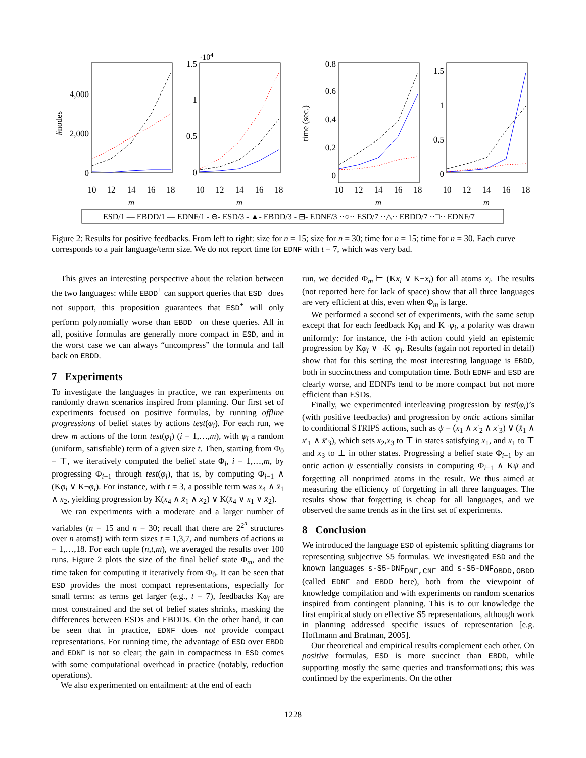10
12
14
16
18
10
12
14
16
18
10
12
14
16
18
10
12
14
16
18
m
m
m
m
4,000
2,000
0
1.5
1
0.5
0
0.8
0.6
0.4
0.2
0
1.5
1
0.5
0
·104
#nodes
time (sec.)
ESD/1 — EBDD/1 — EDNF/1 - ⊖- ESD/3 - ▲- EBDD/3 - ⊟- EDNF/3 ··○·· ESD/7 ··△·· EBDD/7 ··□·· EDNF/7
Figure 2: Results for positive feedbacks. From left to right: size for n = 15; size for n = 30; time for n = 15; time for n = 30. Each curve corresponds to a pair language/term size. We do not report time for EDNF with t = 7, which was very bad.
This gives an interesting perspective about the relation between the two languages: while EBDD<sup>+</sup> can support queries that ESD<sup>+</sup> does not support, this proposition guarantees that ESD<sup>+</sup> will only perform polynomially worse than EBDD<sup>+</sup> on these queries. All in all, positive formulas are generally more compact in ESD, and in the worst case we can always “uncompress” the formula and fall back on EBDD.
7 Experiments
To investigate the languages in practice, we ran experiments on randomly drawn scenarios inspired from planning. Our first set of experiments focused on positive formulas, by running offline progressions of belief states by actions test(φ<sub>i</sub>). For each run, we drew m actions of the form test(φ<sub>i</sub>) (i = 1,…,m), with φ<sub>i</sub> a random (uniform, satisfiable) term of a given size t. Then, starting from Φ<sub>0</sub> = ⊤, we iteratively computed the belief state Φ<sub>i</sub>, i = 1,…,m, by progressing Φ<sub>i−1</sub> through test(φ<sub>i</sub>), that is, by computing Φ<sub>i−1</sub> ∧ (Kφ<sub>i</sub> ∨ K¬φ<sub>i</sub>). For instance, with t = 3, a possible term was x<sub>4</sub> ∧ x̄<sub>1</sub> ∧ x<sub>2</sub>, yielding progression by K(x<sub>4</sub> ∧ x̄<sub>1</sub> ∧ x<sub>2</sub>) ∨ K(x̄<sub>4</sub> ∨ x<sub>1</sub> ∨ x̄<sub>2</sub>).
We ran experiments with a moderate and a larger number of variables (n = 15 and n = 30; recall that there are 2<sup>2<sup>n</sup></sup> structures over n atoms!) with term sizes t = 1,3,7, and numbers of actions m = 1,…,18. For each tuple (n,t,m), we averaged the results over 100 runs. Figure 2 plots the size of the final belief state Φ<sub>m</sub>, and the time taken for computing it iteratively from Φ<sub>0</sub>. It can be seen that ESD provides the most compact representations, especially for small terms: as terms get larger (e.g., t = 7), feedbacks Kφ<sub>i</sub> are most constrained and the set of belief states shrinks, masking the differences between ESDs and EBDDs. On the other hand, it can be seen that in practice, EDNF does not provide compact representations. For running time, the advantage of ESD over EBDD and EDNF is not so clear; the gain in compactness in ESD comes with some computational overhead in practice (notably, reduction operations).
We also experimented on entailment: at the end of each
run, we decided Φ<sub>m</sub> ⊨ (Kx<sub>i</sub> ∨ K¬x<sub>i</sub>) for all atoms x<sub>i</sub>. The results (not reported here for lack of space) show that all three languages are very efficient at this, even when Φ<sub>m</sub> is large.
We performed a second set of experiments, with the same setup except that for each feedback Kφ<sub>i</sub> and K¬φ<sub>i</sub>, a polarity was drawn uniformly: for instance, the i-th action could yield an epistemic progression by Kφ<sub>i</sub> ∨ ¬K¬φ<sub>i</sub>. Results (again not reported in detail) show that for this setting the most interesting language is EBDD, both in succinctness and computation time. Both EDNF and ESD are clearly worse, and EDNFs tend to be more compact but not more efficient than ESDs.
Finally, we experimented interleaving progression by test(φ<sub>i</sub>)’s (with positive feedbacks) and progression by ontic actions similar to conditional STRIPS actions, such as ψ = (x<sub>1</sub> ∧ x′<sub>2</sub> ∧ x′<sub>3</sub>) ∨ (x̄<sub>1</sub> ∧ x′<sub>1</sub> ∧ x̄′<sub>3</sub>), which sets x<sub>2</sub>,x<sub>3</sub> to ⊤ in states satisfying x<sub>1</sub>, and x<sub>1</sub> to ⊤ and x<sub>3</sub> to ⊥ in other states. Progressing a belief state Φ<sub>i−1</sub> by an ontic action ψ essentially consists in computing Φ<sub>i−1</sub> ∧ Kψ and forgetting all nonprimed atoms in the result. We thus aimed at measuring the efficiency of forgetting in all three languages. The results show that forgetting is cheap for all languages, and we observed the same trends as in the first set of experiments.
8 Conclusion
We introduced the language ESD of epistemic splitting diagrams for representing subjective S5 formulas. We investigated ESD and the known languages s-S5-DNF<sub>DNF,CNF</sub> and s-S5-DNF<sub>OBDD,OBDD</sub> (called EDNF and EBDD here), both from the viewpoint of knowledge compilation and with experiments on random scenarios inspired from contingent planning. This is to our knowledge the first empirical study on effective S5 representations, although work in planning addressed specific issues of representation [e.g. Hoffmann and Brafman, 2005].
Our theoretical and empirical results complement each other. On positive formulas, ESD is more succinct than EBDD, while supporting mostly the same queries and transformations; this was confirmed by the experiments. On the other
1228